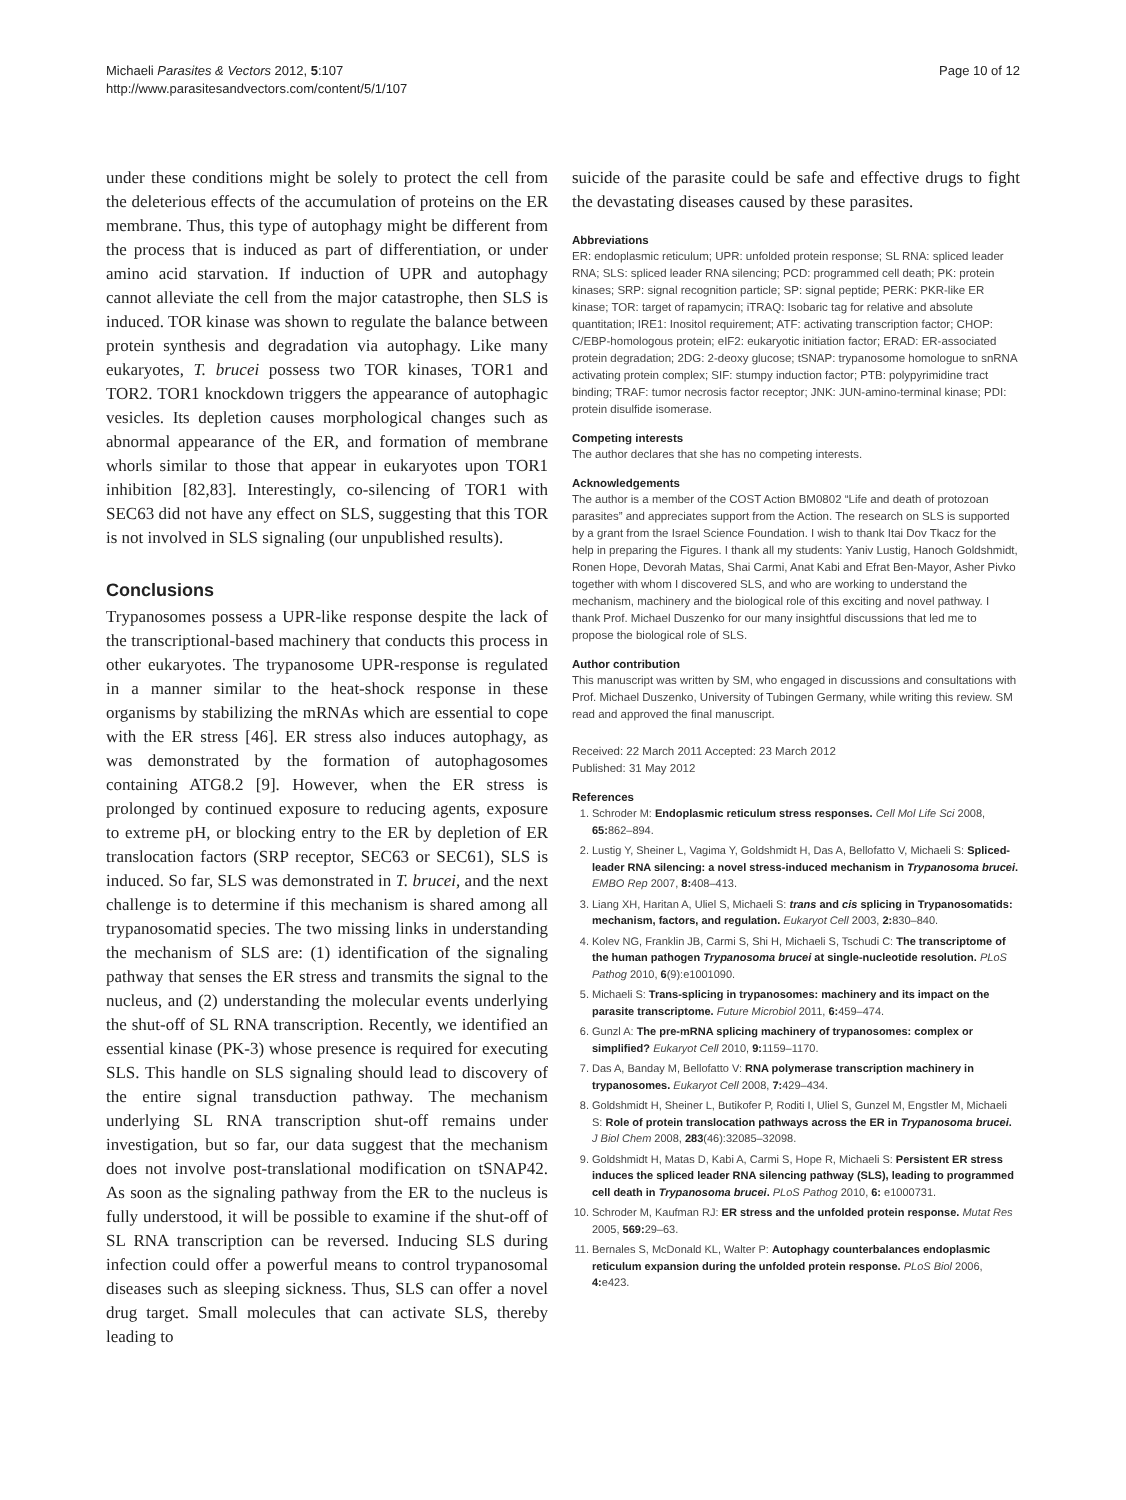Michaeli Parasites & Vectors 2012, 5:107
http://www.parasitesandvectors.com/content/5/1/107
Page 10 of 12
under these conditions might be solely to protect the cell from the deleterious effects of the accumulation of proteins on the ER membrane. Thus, this type of autophagy might be different from the process that is induced as part of differentiation, or under amino acid starvation. If induction of UPR and autophagy cannot alleviate the cell from the major catastrophe, then SLS is induced. TOR kinase was shown to regulate the balance between protein synthesis and degradation via autophagy. Like many eukaryotes, T. brucei possess two TOR kinases, TOR1 and TOR2. TOR1 knockdown triggers the appearance of autophagic vesicles. Its depletion causes morphological changes such as abnormal appearance of the ER, and formation of membrane whorls similar to those that appear in eukaryotes upon TOR1 inhibition [82,83]. Interestingly, co-silencing of TOR1 with SEC63 did not have any effect on SLS, suggesting that this TOR is not involved in SLS signaling (our unpublished results).
Conclusions
Trypanosomes possess a UPR-like response despite the lack of the transcriptional-based machinery that conducts this process in other eukaryotes. The trypanosome UPR-response is regulated in a manner similar to the heat-shock response in these organisms by stabilizing the mRNAs which are essential to cope with the ER stress [46]. ER stress also induces autophagy, as was demonstrated by the formation of autophagosomes containing ATG8.2 [9]. However, when the ER stress is prolonged by continued exposure to reducing agents, exposure to extreme pH, or blocking entry to the ER by depletion of ER translocation factors (SRP receptor, SEC63 or SEC61), SLS is induced. So far, SLS was demonstrated in T. brucei, and the next challenge is to determine if this mechanism is shared among all trypanosomatid species. The two missing links in understanding the mechanism of SLS are: (1) identification of the signaling pathway that senses the ER stress and transmits the signal to the nucleus, and (2) understanding the molecular events underlying the shut-off of SL RNA transcription. Recently, we identified an essential kinase (PK-3) whose presence is required for executing SLS. This handle on SLS signaling should lead to discovery of the entire signal transduction pathway. The mechanism underlying SL RNA transcription shut-off remains under investigation, but so far, our data suggest that the mechanism does not involve post-translational modification on tSNAP42. As soon as the signaling pathway from the ER to the nucleus is fully understood, it will be possible to examine if the shut-off of SL RNA transcription can be reversed. Inducing SLS during infection could offer a powerful means to control trypanosomal diseases such as sleeping sickness. Thus, SLS can offer a novel drug target. Small molecules that can activate SLS, thereby leading to
suicide of the parasite could be safe and effective drugs to fight the devastating diseases caused by these parasites.
Abbreviations
ER: endoplasmic reticulum; UPR: unfolded protein response; SL RNA: spliced leader RNA; SLS: spliced leader RNA silencing; PCD: programmed cell death; PK: protein kinases; SRP: signal recognition particle; SP: signal peptide; PERK: PKR-like ER kinase; TOR: target of rapamycin; iTRAQ: Isobaric tag for relative and absolute quantitation; IRE1: Inositol requirement; ATF: activating transcription factor; CHOP: C/EBP-homologous protein; eIF2: eukaryotic initiation factor; ERAD: ER-associated protein degradation; 2DG: 2-deoxy glucose; tSNAP: trypanosome homologue to snRNA activating protein complex; SIF: stumpy induction factor; PTB: polypyrimidine tract binding; TRAF: tumor necrosis factor receptor; JNK: JUN-amino-terminal kinase; PDI: protein disulfide isomerase.
Competing interests
The author declares that she has no competing interests.
Acknowledgements
The author is a member of the COST Action BM0802 “Life and death of protozoan parasites” and appreciates support from the Action. The research on SLS is supported by a grant from the Israel Science Foundation. I wish to thank Itai Dov Tkacz for the help in preparing the Figures. I thank all my students: Yaniv Lustig, Hanoch Goldshmidt, Ronen Hope, Devorah Matas, Shai Carmi, Anat Kabi and Efrat Ben-Mayor, Asher Pivko together with whom I discovered SLS, and who are working to understand the mechanism, machinery and the biological role of this exciting and novel pathway. I thank Prof. Michael Duszenko for our many insightful discussions that led me to propose the biological role of SLS.
Author contribution
This manuscript was written by SM, who engaged in discussions and consultations with Prof. Michael Duszenko, University of Tubingen Germany, while writing this review. SM read and approved the final manuscript.
Received: 22 March 2011 Accepted: 23 March 2012
Published: 31 May 2012
References
1. Schroder M: Endoplasmic reticulum stress responses. Cell Mol Life Sci 2008, 65: 862–894.
2. Lustig Y, Sheiner L, Vagima Y, Goldshmidt H, Das A, Bellofatto V, Michaeli S: Spliced-leader RNA silencing: a novel stress-induced mechanism in Trypanosoma brucei. EMBO Rep 2007, 8: 408–413.
3. Liang XH, Haritan A, Uliel S, Michaeli S: trans and cis splicing in Trypanosomatids: mechanism, factors, and regulation. Eukaryot Cell 2003, 2: 830–840.
4. Kolev NG, Franklin JB, Carmi S, Shi H, Michaeli S, Tschudi C: The transcriptome of the human pathogen Trypanosoma brucei at single-nucleotide resolution. PLoS Pathog 2010, 6(9):e1001090.
5. Michaeli S: Trans-splicing in trypanosomes: machinery and its impact on the parasite transcriptome. Future Microbiol 2011, 6: 459–474.
6. Gunzl A: The pre-mRNA splicing machinery of trypanosomes: complex or simplified? Eukaryot Cell 2010, 9: 1159–1170.
7. Das A, Banday M, Bellofatto V: RNA polymerase transcription machinery in trypanosomes. Eukaryot Cell 2008, 7: 429–434.
8. Goldshmidt H, Sheiner L, Butikofer P, Roditi I, Uliel S, Gunzel M, Engstler M, Michaeli S: Role of protein translocation pathways across the ER in Trypanosoma brucei. J Biol Chem 2008, 283(46):32085–32098.
9. Goldshmidt H, Matas D, Kabi A, Carmi S, Hope R, Michaeli S: Persistent ER stress induces the spliced leader RNA silencing pathway (SLS), leading to programmed cell death in Trypanosoma brucei. PLoS Pathog 2010, 6: e1000731.
10. Schroder M, Kaufman RJ: ER stress and the unfolded protein response. Mutat Res 2005, 569: 29–63.
11. Bernales S, McDonald KL, Walter P: Autophagy counterbalances endoplasmic reticulum expansion during the unfolded protein response. PLoS Biol 2006, 4: e423.